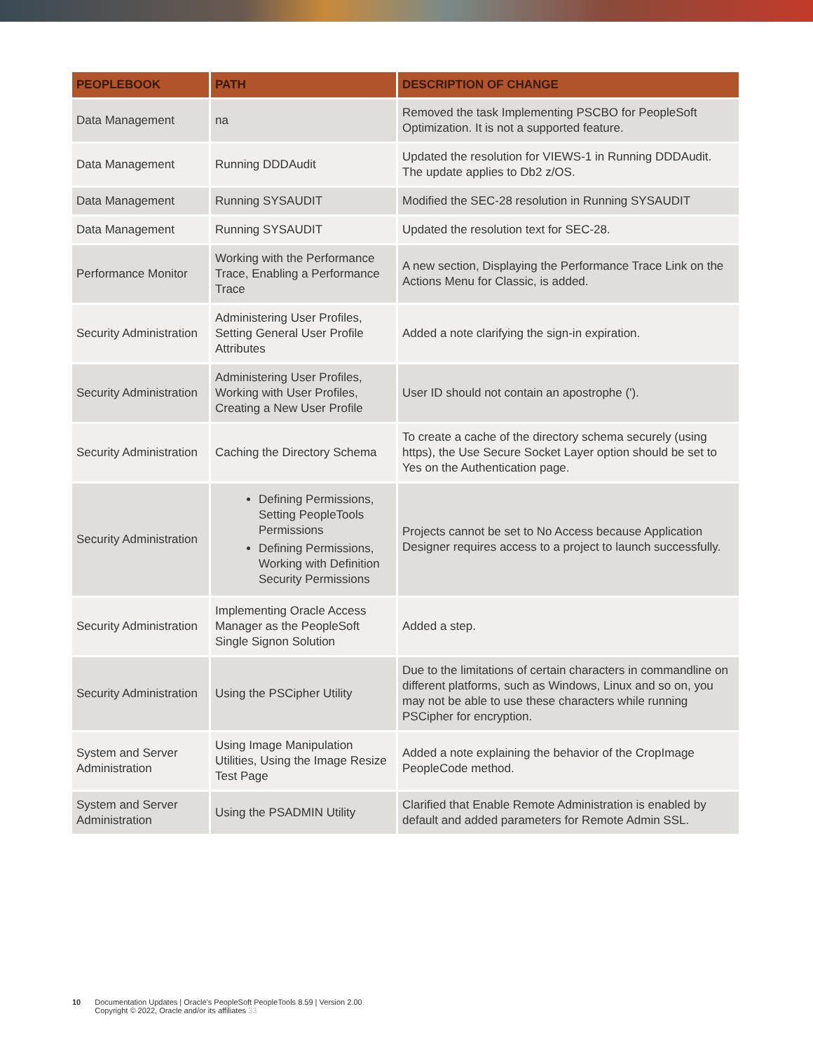| PEOPLEBOOK | PATH | DESCRIPTION OF CHANGE |
| --- | --- | --- |
| Data Management | na | Removed the task Implementing PSCBO for PeopleSoft Optimization. It is not a supported feature. |
| Data Management | Running DDDAudit | Updated the resolution for VIEWS-1 in Running DDDAudit. The update applies to Db2 z/OS. |
| Data Management | Running SYSAUDIT | Modified the SEC-28 resolution in Running SYSAUDIT |
| Data Management | Running SYSAUDIT | Updated the resolution text for SEC-28. |
| Performance Monitor | Working with the Performance Trace, Enabling a Performance Trace | A new section, Displaying the Performance Trace Link on the Actions Menu for Classic, is added. |
| Security Administration | Administering User Profiles, Setting General User Profile Attributes | Added a note clarifying the sign-in expiration. |
| Security Administration | Administering User Profiles, Working with User Profiles, Creating a New User Profile | User ID should not contain an apostrophe ('). |
| Security Administration | Caching the Directory Schema | To create a cache of the directory schema securely (using https), the Use Secure Socket Layer option should be set to Yes on the Authentication page. |
| Security Administration | Defining Permissions, Setting PeopleTools Permissions Defining Permissions, Working with Definition Security Permissions | Projects cannot be set to No Access because Application Designer requires access to a project to launch successfully. |
| Security Administration | Implementing Oracle Access Manager as the PeopleSoft Single Signon Solution | Added a step. |
| Security Administration | Using the PSCipher Utility | Due to the limitations of certain characters in commandline on different platforms, such as Windows, Linux and so on, you may not be able to use these characters while running PSCipher for encryption. |
| System and Server Administration | Using Image Manipulation Utilities, Using the Image Resize Test Page | Added a note explaining the behavior of the CropImage PeopleCode method. |
| System and Server Administration | Using the PSADMIN Utility | Clarified that Enable Remote Administration is enabled by default and added parameters for Remote Admin SSL. |
10 Documentation Updates | Oracle's PeopleSoft PeopleTools 8.59 | Version 2.00
Copyright © 2022, Oracle and/or its affiliates 33